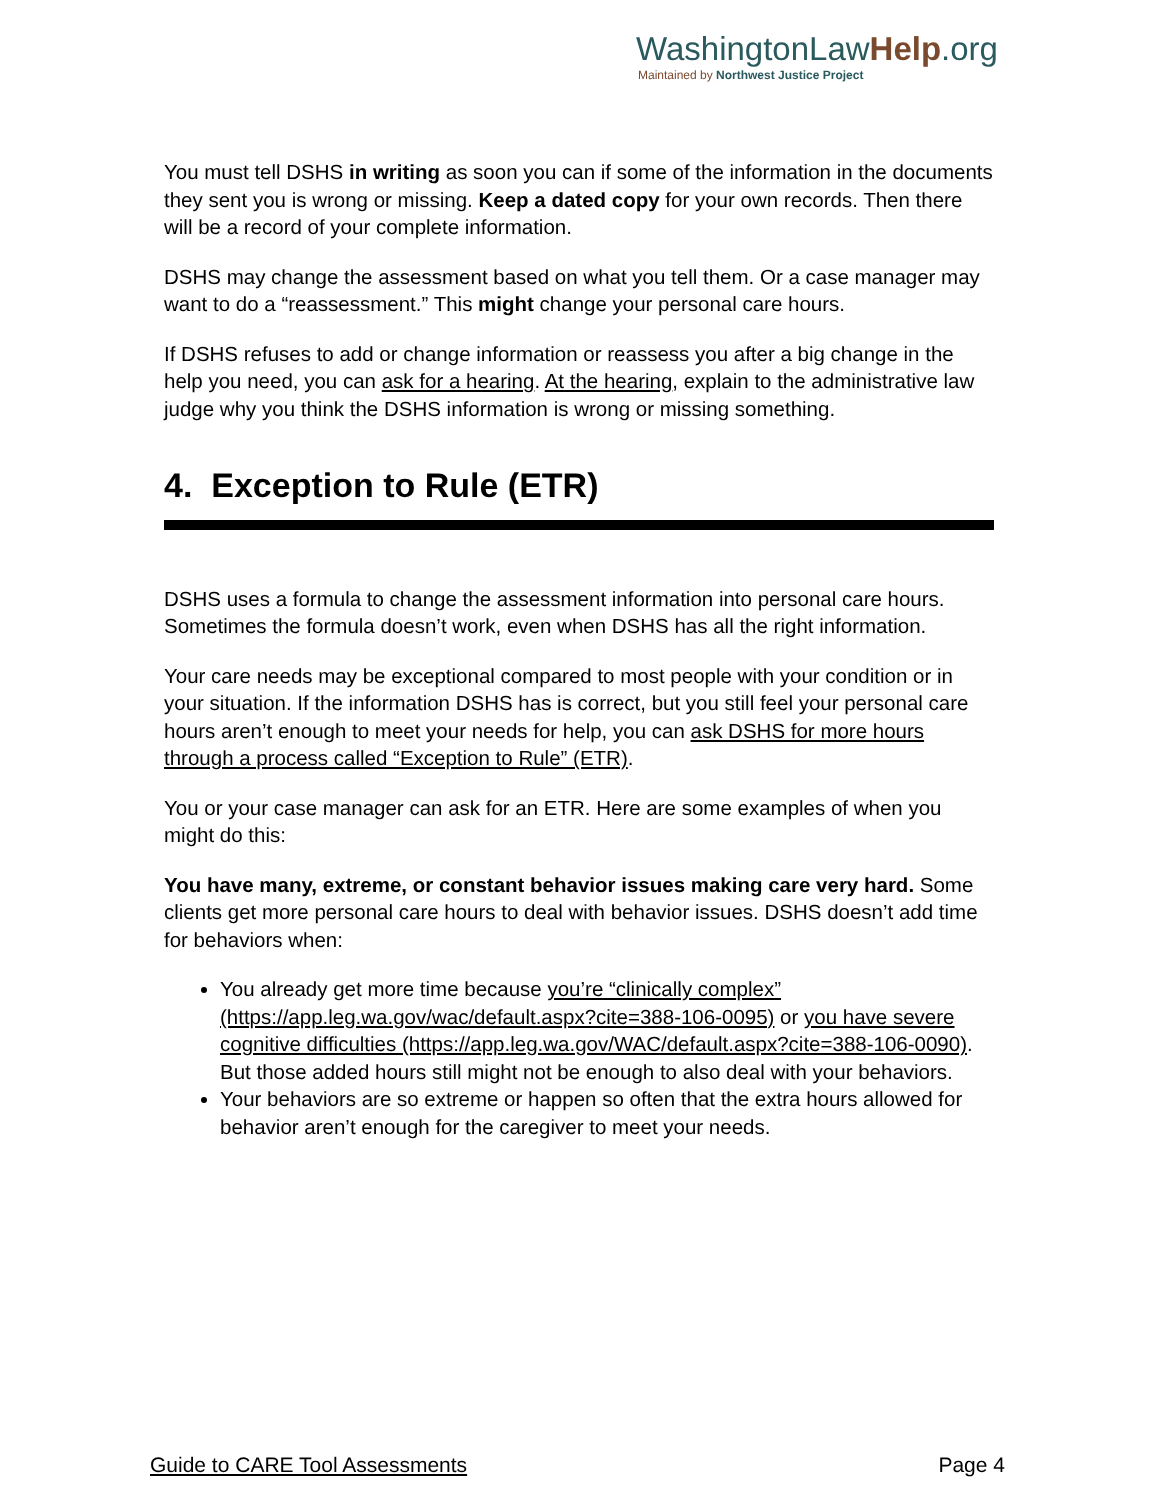WashingtonLawHelp.org
Maintained by Northwest Justice Project
You must tell DSHS in writing as soon you can if some of the information in the documents they sent you is wrong or missing. Keep a dated copy for your own records. Then there will be a record of your complete information.
DSHS may change the assessment based on what you tell them. Or a case manager may want to do a “reassessment.” This might change your personal care hours.
If DSHS refuses to add or change information or reassess you after a big change in the help you need, you can ask for a hearing. At the hearing, explain to the administrative law judge why you think the DSHS information is wrong or missing something.
4. Exception to Rule (ETR)
DSHS uses a formula to change the assessment information into personal care hours. Sometimes the formula doesn’t work, even when DSHS has all the right information.
Your care needs may be exceptional compared to most people with your condition or in your situation. If the information DSHS has is correct, but you still feel your personal care hours aren’t enough to meet your needs for help, you can ask DSHS for more hours through a process called “Exception to Rule” (ETR).
You or your case manager can ask for an ETR. Here are some examples of when you might do this:
You have many, extreme, or constant behavior issues making care very hard. Some clients get more personal care hours to deal with behavior issues. DSHS doesn’t add time for behaviors when:
You already get more time because you’re “clinically complex” (https://app.leg.wa.gov/wac/default.aspx?cite=388-106-0095) or you have severe cognitive difficulties (https://app.leg.wa.gov/WAC/default.aspx?cite=388-106-0090). But those added hours still might not be enough to also deal with your behaviors.
Your behaviors are so extreme or happen so often that the extra hours allowed for behavior aren’t enough for the caregiver to meet your needs.
Guide to CARE Tool Assessments Page 4